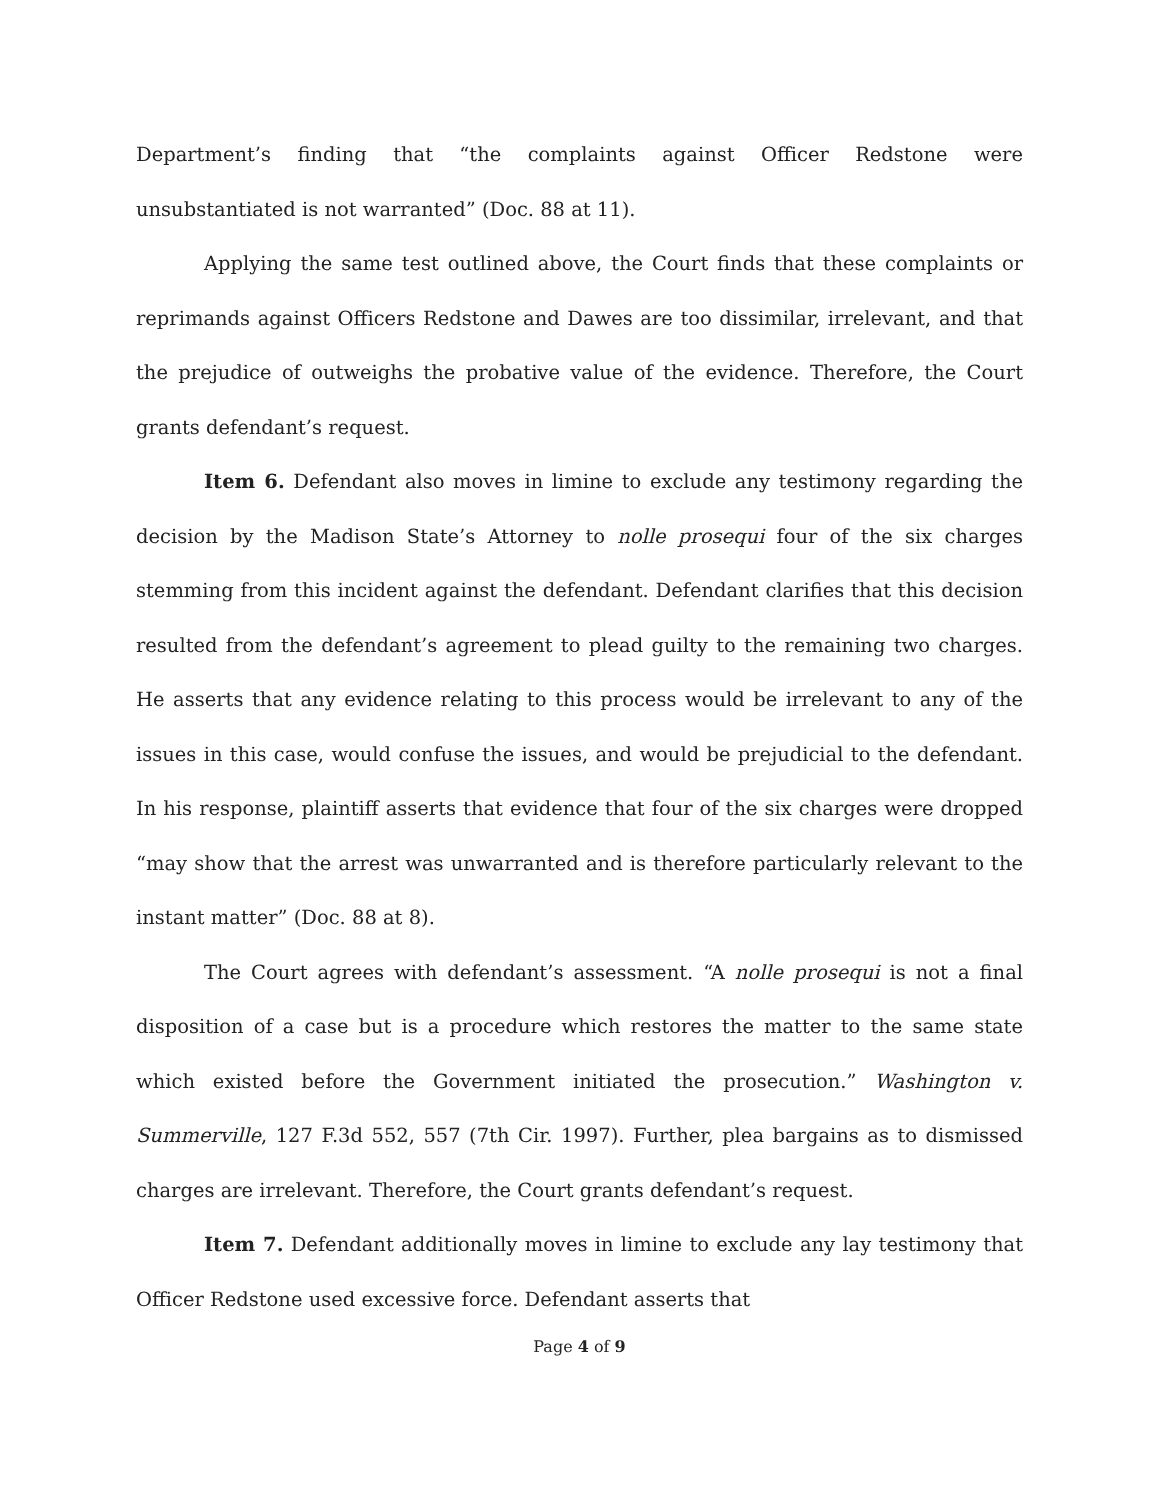Department’s finding that “the complaints against Officer Redstone were unsubstantiated is not warranted” (Doc. 88 at 11).
Applying the same test outlined above, the Court finds that these complaints or reprimands against Officers Redstone and Dawes are too dissimilar, irrelevant, and that the prejudice of outweighs the probative value of the evidence. Therefore, the Court grants defendant’s request.
Item 6. Defendant also moves in limine to exclude any testimony regarding the decision by the Madison State’s Attorney to nolle prosequi four of the six charges stemming from this incident against the defendant. Defendant clarifies that this decision resulted from the defendant’s agreement to plead guilty to the remaining two charges. He asserts that any evidence relating to this process would be irrelevant to any of the issues in this case, would confuse the issues, and would be prejudicial to the defendant. In his response, plaintiff asserts that evidence that four of the six charges were dropped “may show that the arrest was unwarranted and is therefore particularly relevant to the instant matter” (Doc. 88 at 8).
The Court agrees with defendant’s assessment. “A nolle prosequi is not a final disposition of a case but is a procedure which restores the matter to the same state which existed before the Government initiated the prosecution.” Washington v. Summerville, 127 F.3d 552, 557 (7th Cir. 1997). Further, plea bargains as to dismissed charges are irrelevant. Therefore, the Court grants defendant’s request.
Item 7. Defendant additionally moves in limine to exclude any lay testimony that Officer Redstone used excessive force. Defendant asserts that
Page 4 of 9